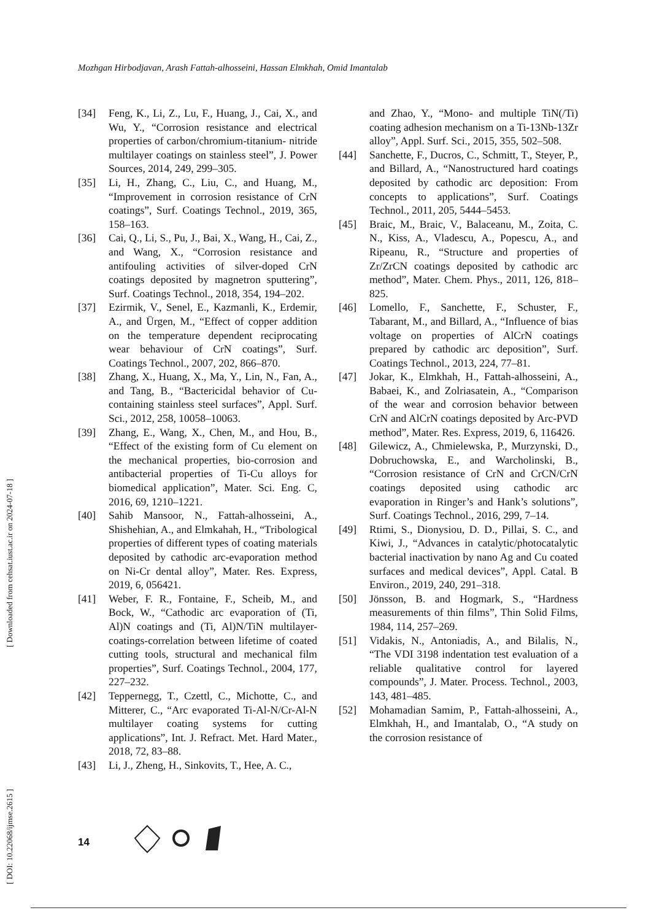Mozhgan Hirbodjavan, Arash Fattah-alhosseini, Hassan Elmkhah, Omid Imantalab
[ Downloaded from cehsat.iust.ac.ir on 2024-07-18 ]
[ DOI: 10.22068/ijmse.2615 ]
[34] Feng, K., Li, Z., Lu, F., Huang, J., Cai, X., and Wu, Y., “Corrosion resistance and electrical properties of carbon/chromium-titanium- nitride multilayer coatings on stainless steel”, J. Power Sources, 2014, 249, 299–305.
[35] Li, H., Zhang, C., Liu, C., and Huang, M., “Improvement in corrosion resistance of CrN coatings”, Surf. Coatings Technol., 2019, 365, 158–163.
[36] Cai, Q., Li, S., Pu, J., Bai, X., Wang, H., Cai, Z., and Wang, X., “Corrosion resistance and antifouling activities of silver-doped CrN coatings deposited by magnetron sputtering”, Surf. Coatings Technol., 2018, 354, 194–202.
[37] Ezirmik, V., Senel, E., Kazmanli, K., Erdemir, A., and Ürgen, M., “Effect of copper addition on the temperature dependent reciprocating wear behaviour of CrN coatings”, Surf. Coatings Technol., 2007, 202, 866–870.
[38] Zhang, X., Huang, X., Ma, Y., Lin, N., Fan, A., and Tang, B., “Bactericidal behavior of Cu-containing stainless steel surfaces”, Appl. Surf. Sci., 2012, 258, 10058–10063.
[39] Zhang, E., Wang, X., Chen, M., and Hou, B., “Effect of the existing form of Cu element on the mechanical properties, bio-corrosion and antibacterial properties of Ti-Cu alloys for biomedical application”, Mater. Sci. Eng. C, 2016, 69, 1210–1221.
[40] Sahib Mansoor, N., Fattah-alhosseini, A., Shishehian, A., and Elmkahah, H., “Tribological properties of different types of coating materials deposited by cathodic arc-evaporation method on Ni-Cr dental alloy”, Mater. Res. Express, 2019, 6, 056421.
[41] Weber, F. R., Fontaine, F., Scheib, M., and Bock, W., “Cathodic arc evaporation of (Ti, Al)N coatings and (Ti, Al)N/TiN multilayer-coatings-correlation between lifetime of coated cutting tools, structural and mechanical film properties”, Surf. Coatings Technol., 2004, 177, 227–232.
[42] Teppernegg, T., Czettl, C., Michotte, C., and Mitterer, C., “Arc evaporated Ti-Al-N/Cr-Al-N multilayer coating systems for cutting applications”, Int. J. Refract. Met. Hard Mater., 2018, 72, 83–88.
[43] Li, J., Zheng, H., Sinkovits, T., Hee, A. C.,
and Zhao, Y., “Mono- and multiple TiN(/Ti) coating adhesion mechanism on a Ti-13Nb-13Zr alloy”, Appl. Surf. Sci., 2015, 355, 502–508.
[44] Sanchette, F., Ducros, C., Schmitt, T., Steyer, P., and Billard, A., “Nanostructured hard coatings deposited by cathodic arc deposition: From concepts to applications”, Surf. Coatings Technol., 2011, 205, 5444–5453.
[45] Braic, M., Braic, V., Balaceanu, M., Zoita, C. N., Kiss, A., Vladescu, A., Popescu, A., and Ripeanu, R., “Structure and properties of Zr/ZrCN coatings deposited by cathodic arc method”, Mater. Chem. Phys., 2011, 126, 818–825.
[46] Lomello, F., Sanchette, F., Schuster, F., Tabarant, M., and Billard, A., “Influence of bias voltage on properties of AlCrN coatings prepared by cathodic arc deposition”, Surf. Coatings Technol., 2013, 224, 77–81.
[47] Jokar, K., Elmkhah, H., Fattah-alhosseini, A., Babaei, K., and Zolriasatein, A., “Comparison of the wear and corrosion behavior between CrN and AlCrN coatings deposited by Arc-PVD method”, Mater. Res. Express, 2019, 6, 116426.
[48] Gilewicz, A., Chmielewska, P., Murzynski, D., Dobruchowska, E., and Warcholinski, B., “Corrosion resistance of CrN and CrCN/CrN coatings deposited using cathodic arc evaporation in Ringer’s and Hank’s solutions”, Surf. Coatings Technol., 2016, 299, 7–14.
[49] Rtimi, S., Dionysiou, D. D., Pillai, S. C., and Kiwi, J., “Advances in catalytic/photocatalytic bacterial inactivation by nano Ag and Cu coated surfaces and medical devices”, Appl. Catal. B Environ., 2019, 240, 291–318.
[50] Jönsson, B. and Hogmark, S., “Hardness measurements of thin films”, Thin Solid Films, 1984, 114, 257–269.
[51] Vidakis, N., Antoniadis, A., and Bilalis, N., “The VDI 3198 indentation test evaluation of a reliable qualitative control for layered compounds”, J. Mater. Process. Technol., 2003, 143, 481–485.
[52] Mohamadian Samim, P., Fattah-alhosseini, A., Elmkhah, H., and Imantalab, O., “A study on the corrosion resistance of
14